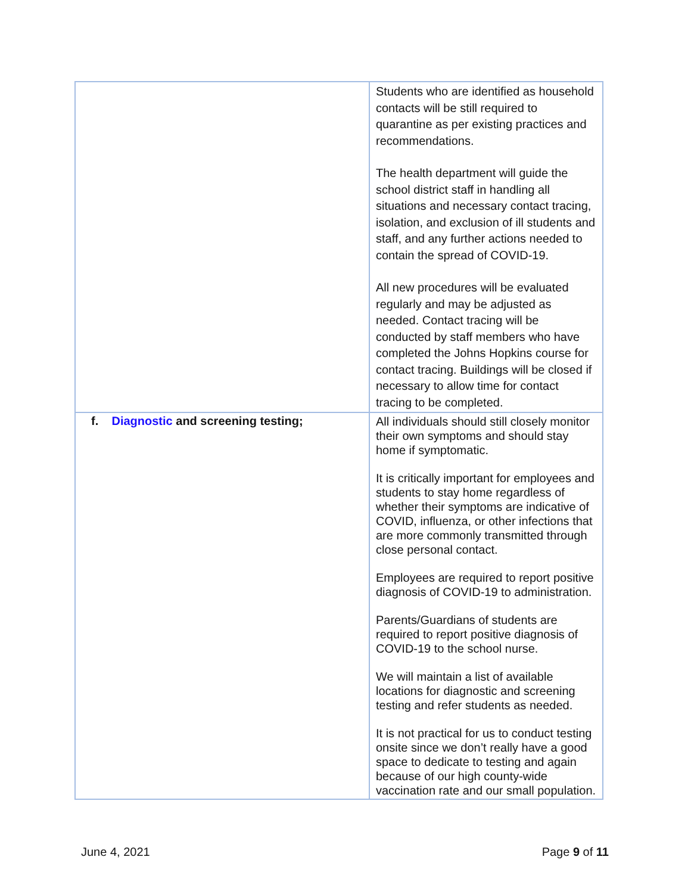| | Students who are identified as household contacts will be still required to quarantine as per existing practices and recommendations. The health department will guide the school district staff in handling all situations and necessary contact tracing, isolation, and exclusion of ill students and staff, and any further actions needed to contain the spread of COVID-19. All new procedures will be evaluated regularly and may be adjusted as needed. Contact tracing will be conducted by staff members who have completed the Johns Hopkins course for contact tracing. Buildings will be closed if necessary to allow time for contact tracing to be completed. |
| f. Diagnostic and screening testing; | All individuals should still closely monitor their own symptoms and should stay home if symptomatic. It is critically important for employees and students to stay home regardless of whether their symptoms are indicative of COVID, influenza, or other infections that are more commonly transmitted through close personal contact. Employees are required to report positive diagnosis of COVID-19 to administration. Parents/Guardians of students are required to report positive diagnosis of COVID-19 to the school nurse. We will maintain a list of available locations for diagnostic and screening testing and refer students as needed. It is not practical for us to conduct testing onsite since we don’t really have a good space to dedicate to testing and again because of our high county-wide vaccination rate and our small population. |
June 4, 2021 Page 9 of 11